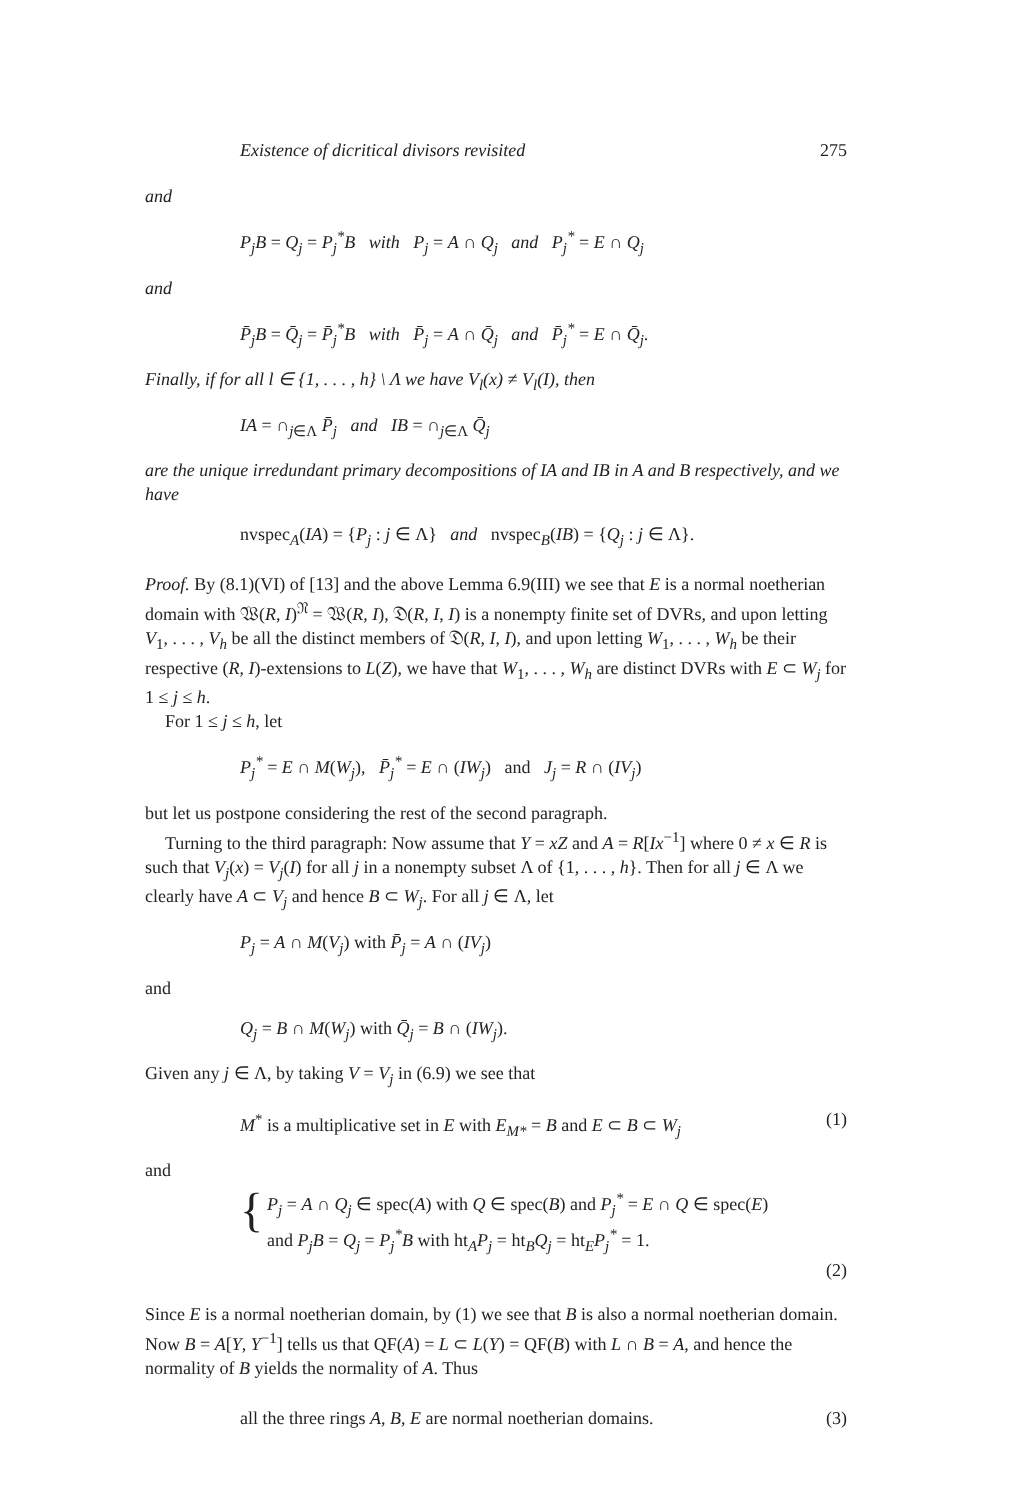Existence of dicritical divisors revisited 275
and
P<sub>j</sub>B = Q<sub>j</sub> = P<sub>j</sub><sup>*</sup>B with P<sub>j</sub> = A ∩ Q<sub>j</sub> and P<sub>j</sub><sup>*</sup> = E ∩ Q<sub>j</sub>
and
P̄<sub>j</sub>B = Q̄<sub>j</sub> = P̄<sub>j</sub><sup>*</sup>B with P̄<sub>j</sub> = A ∩ Q̄<sub>j</sub> and P̄<sub>j</sub><sup>*</sup> = E ∩ Q̄<sub>j</sub>.
Finally, if for all l ∈ {1, . . . , h} \ Λ we have V<sub>l</sub>(x) ≠ V<sub>l</sub>(I), then
IA = ∩<sub>j∈Λ</sub> P̄<sub>j</sub> and IB = ∩<sub>j∈Λ</sub> Q̄<sub>j</sub>
are the unique irredundant primary decompositions of IA and IB in A and B respectively, and we have
nvspec<sub>A</sub>(IA) = {P<sub>j</sub> : j ∈ Λ} and nvspec<sub>B</sub>(IB) = {Q<sub>j</sub> : j ∈ Λ}.
Proof. By (8.1)(VI) of [13] and the above Lemma 6.9(III) we see that E is a normal noetherian domain with 𝔚(R, I)<sup>𝔑</sup> = 𝔚(R, I), 𝔇(R, I, I) is a nonempty finite set of DVRs, and upon letting V<sub>1</sub>, . . . , V<sub>h</sub> be all the distinct members of 𝔇(R, I, I), and upon letting W<sub>1</sub>, . . . , W<sub>h</sub> be their respective (R, I)-extensions to L(Z), we have that W<sub>1</sub>, . . . , W<sub>h</sub> are distinct DVRs with E ⊂ W<sub>j</sub> for 1 ≤ j ≤ h.
For 1 ≤ j ≤ h, let
P<sub>j</sub><sup>*</sup> = E ∩ M(W<sub>j</sub>), P̄<sub>j</sub><sup>*</sup> = E ∩ (IW<sub>j</sub>) and J<sub>j</sub> = R ∩ (IV<sub>j</sub>)
but let us postpone considering the rest of the second paragraph.
Turning to the third paragraph: Now assume that Y = xZ and A = R[Ix<sup>−1</sup>] where 0 ≠ x ∈ R is such that V<sub>j</sub>(x) = V<sub>j</sub>(I) for all j in a nonempty subset Λ of {1, . . . , h}. Then for all j ∈ Λ we clearly have A ⊂ V<sub>j</sub> and hence B ⊂ W<sub>j</sub>. For all j ∈ Λ, let
P<sub>j</sub> = A ∩ M(V<sub>j</sub>) with P̄<sub>j</sub> = A ∩ (IV<sub>j</sub>)
and
Q<sub>j</sub> = B ∩ M(W<sub>j</sub>) with Q̄<sub>j</sub> = B ∩ (IW<sub>j</sub>).
Given any j ∈ Λ, by taking V = V<sub>j</sub> in (6.9) we see that
M<sup>*</sup> is a multiplicative set in E with E<sub>M*</sub> = B and E ⊂ B ⊂ W<sub>j</sub> (1)
and
{
P<sub>j</sub> = A ∩ Q<sub>j</sub> ∈ spec(A) with Q ∈ spec(B) and P<sub>j</sub><sup>*</sup> = E ∩ Q ∈ spec(E)
and P<sub>j</sub>B = Q<sub>j</sub> = P<sub>j</sub><sup>*</sup>B with ht<sub>A</sub>P<sub>j</sub> = ht<sub>B</sub>Q<sub>j</sub> = ht<sub>E</sub>P<sub>j</sub><sup>*</sup> = 1.
(2)
Since E is a normal noetherian domain, by (1) we see that B is also a normal noetherian domain. Now B = A[Y, Y<sup>−1</sup>] tells us that QF(A) = L ⊂ L(Y) = QF(B) with L ∩ B = A, and hence the normality of B yields the normality of A. Thus
all the three rings A, B, E are normal noetherian domains. (3)